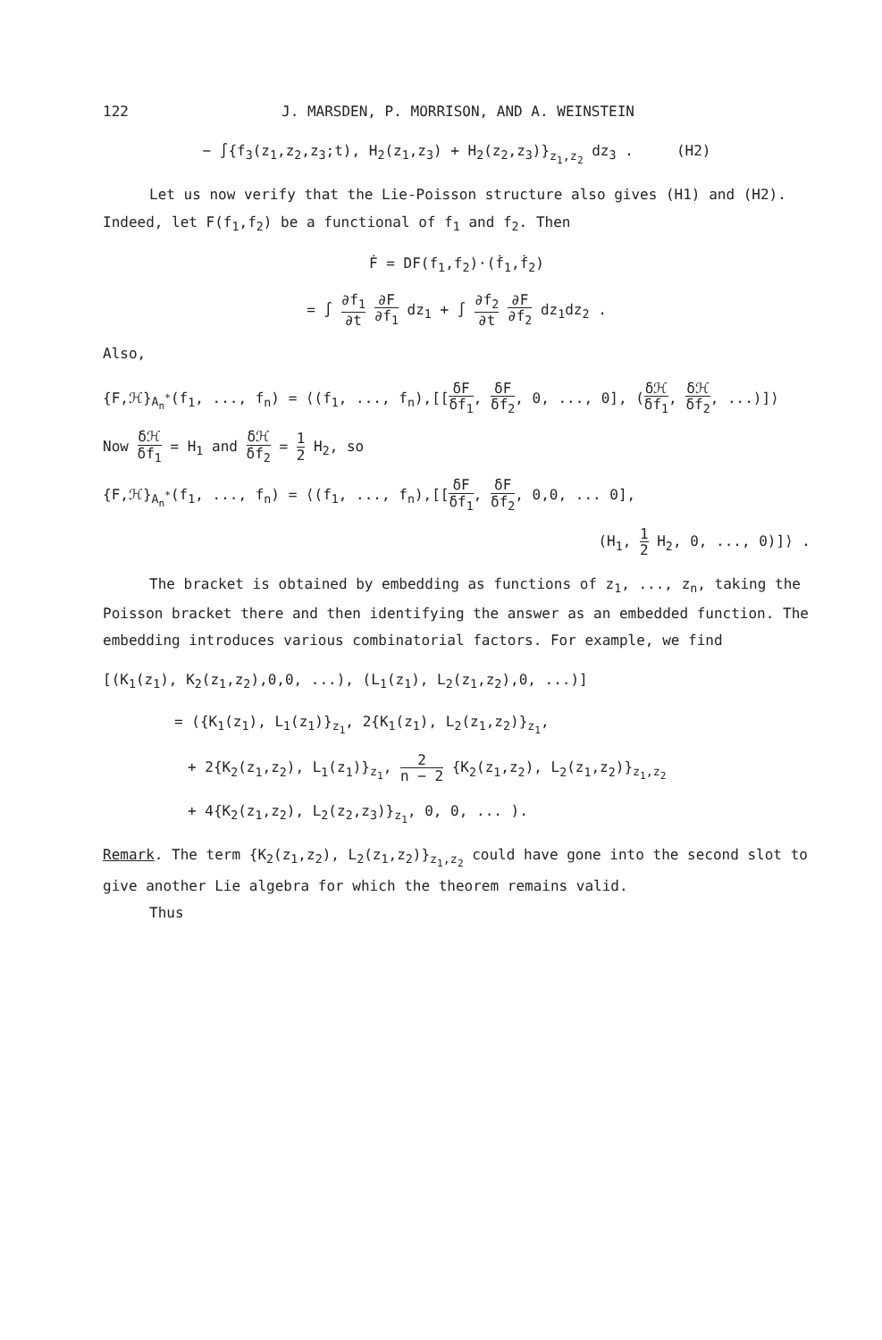122 J. MARSDEN, P. MORRISON, AND A. WEINSTEIN
− ∫{f<sub>3</sub>(z<sub>1</sub>,z<sub>2</sub>,z<sub>3</sub>;t), H<sub>2</sub>(z<sub>1</sub>,z<sub>3</sub>) + H<sub>2</sub>(z<sub>2</sub>,z<sub>3</sub>)}<sub>z<sub>1</sub>,z<sub>2</sub></sub> dz<sub>3</sub> . (H2)
Let us now verify that the Lie-Poisson structure also gives (H1) and (H2). Indeed, let F(f<sub>1</sub>,f<sub>2</sub>) be a functional of f<sub>1</sub> and f<sub>2</sub>. Then
Ḟ = DF(f<sub>1</sub>,f<sub>2</sub>)·(ḟ<sub>1</sub>,ḟ<sub>2</sub>)
= ∫ ∂f<sub>1</sub> ∂t ∂F ∂f<sub>1</sub> dz<sub>1</sub> + ∫ ∂f<sub>2</sub> ∂t ∂F ∂f<sub>2</sub> dz<sub>1</sub>dz<sub>2</sub> .
Also,
{F,ℋ}<sub>A<sub>n</sub><sup>*</sup></sub>(f<sub>1</sub>, ..., f<sub>n</sub>) = ⟨(f<sub>1</sub>, ..., f<sub>n</sub>),[[δF δf<sub>1</sub>, δF δf<sub>2</sub>, 0, ..., 0], (δℋ δf<sub>1</sub>, δℋ δf<sub>2</sub>, ...)]⟩
Now δℋ δf<sub>1</sub> = H<sub>1</sub> and δℋ δf<sub>2</sub> = 1 2 H<sub>2</sub>, so
{F,ℋ}<sub>A<sub>n</sub><sup>*</sup></sub>(f<sub>1</sub>, ..., f<sub>n</sub>) = ⟨(f<sub>1</sub>, ..., f<sub>n</sub>),[[δF δf<sub>1</sub>, δF δf<sub>2</sub>, 0,0, ... 0],
(H<sub>1</sub>, 1 2 H<sub>2</sub>, 0, ..., 0)]⟩ .
The bracket is obtained by embedding as functions of z<sub>1</sub>, ..., z<sub>n</sub>, taking the Poisson bracket there and then identifying the answer as an embedded function. The embedding introduces various combinatorial factors. For example, we find
[(K<sub>1</sub>(z<sub>1</sub>), K<sub>2</sub>(z<sub>1</sub>,z<sub>2</sub>),0,0, ...), (L<sub>1</sub>(z<sub>1</sub>), L<sub>2</sub>(z<sub>1</sub>,z<sub>2</sub>),0, ...)]
= ({K<sub>1</sub>(z<sub>1</sub>), L<sub>1</sub>(z<sub>1</sub>)}<sub>z<sub>1</sub></sub>, 2{K<sub>1</sub>(z<sub>1</sub>), L<sub>2</sub>(z<sub>1</sub>,z<sub>2</sub>)}<sub>z<sub>1</sub></sub>,
+ 2{K<sub>2</sub>(z<sub>1</sub>,z<sub>2</sub>), L<sub>1</sub>(z<sub>1</sub>)}<sub>z<sub>1</sub></sub>, 2 n − 2 {K<sub>2</sub>(z<sub>1</sub>,z<sub>2</sub>), L<sub>2</sub>(z<sub>1</sub>,z<sub>2</sub>)}<sub>z<sub>1</sub>,z<sub>2</sub></sub>
+ 4{K<sub>2</sub>(z<sub>1</sub>,z<sub>2</sub>), L<sub>2</sub>(z<sub>2</sub>,z<sub>3</sub>)}<sub>z<sub>1</sub></sub>, 0, 0, ... ).
Remark. The term {K<sub>2</sub>(z<sub>1</sub>,z<sub>2</sub>), L<sub>2</sub>(z<sub>1</sub>,z<sub>2</sub>)}<sub>z<sub>1</sub>,z<sub>2</sub></sub> could have gone into the second slot to give another Lie algebra for which the theorem remains valid.
Thus